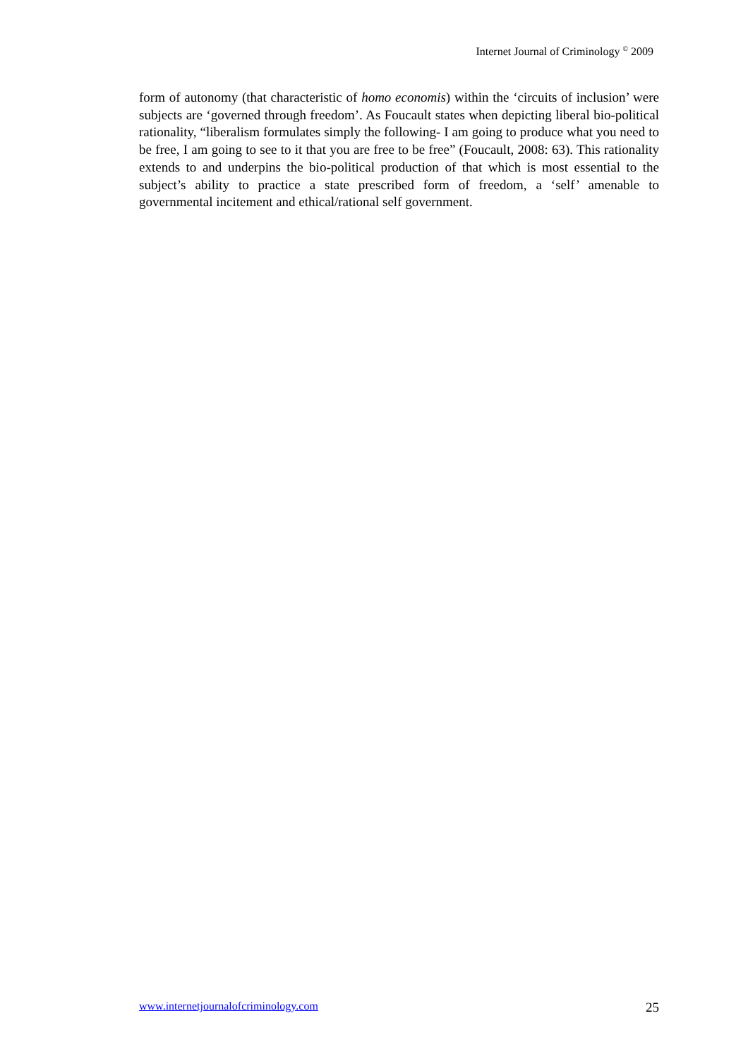Internet Journal of Criminology <sup>©</sup> 2009
form of autonomy (that characteristic of homo economis) within the ‘circuits of inclusion’ were subjects are ‘governed through freedom’. As Foucault states when depicting liberal bio-political rationality, “liberalism formulates simply the following- I am going to produce what you need to be free, I am going to see to it that you are free to be free” (Foucault, 2008: 63). This rationality extends to and underpins the bio-political production of that which is most essential to the subject’s ability to practice a state prescribed form of freedom, a ‘self’ amenable to governmental incitement and ethical/rational self government.
www.internetjournalofcriminology.com 25